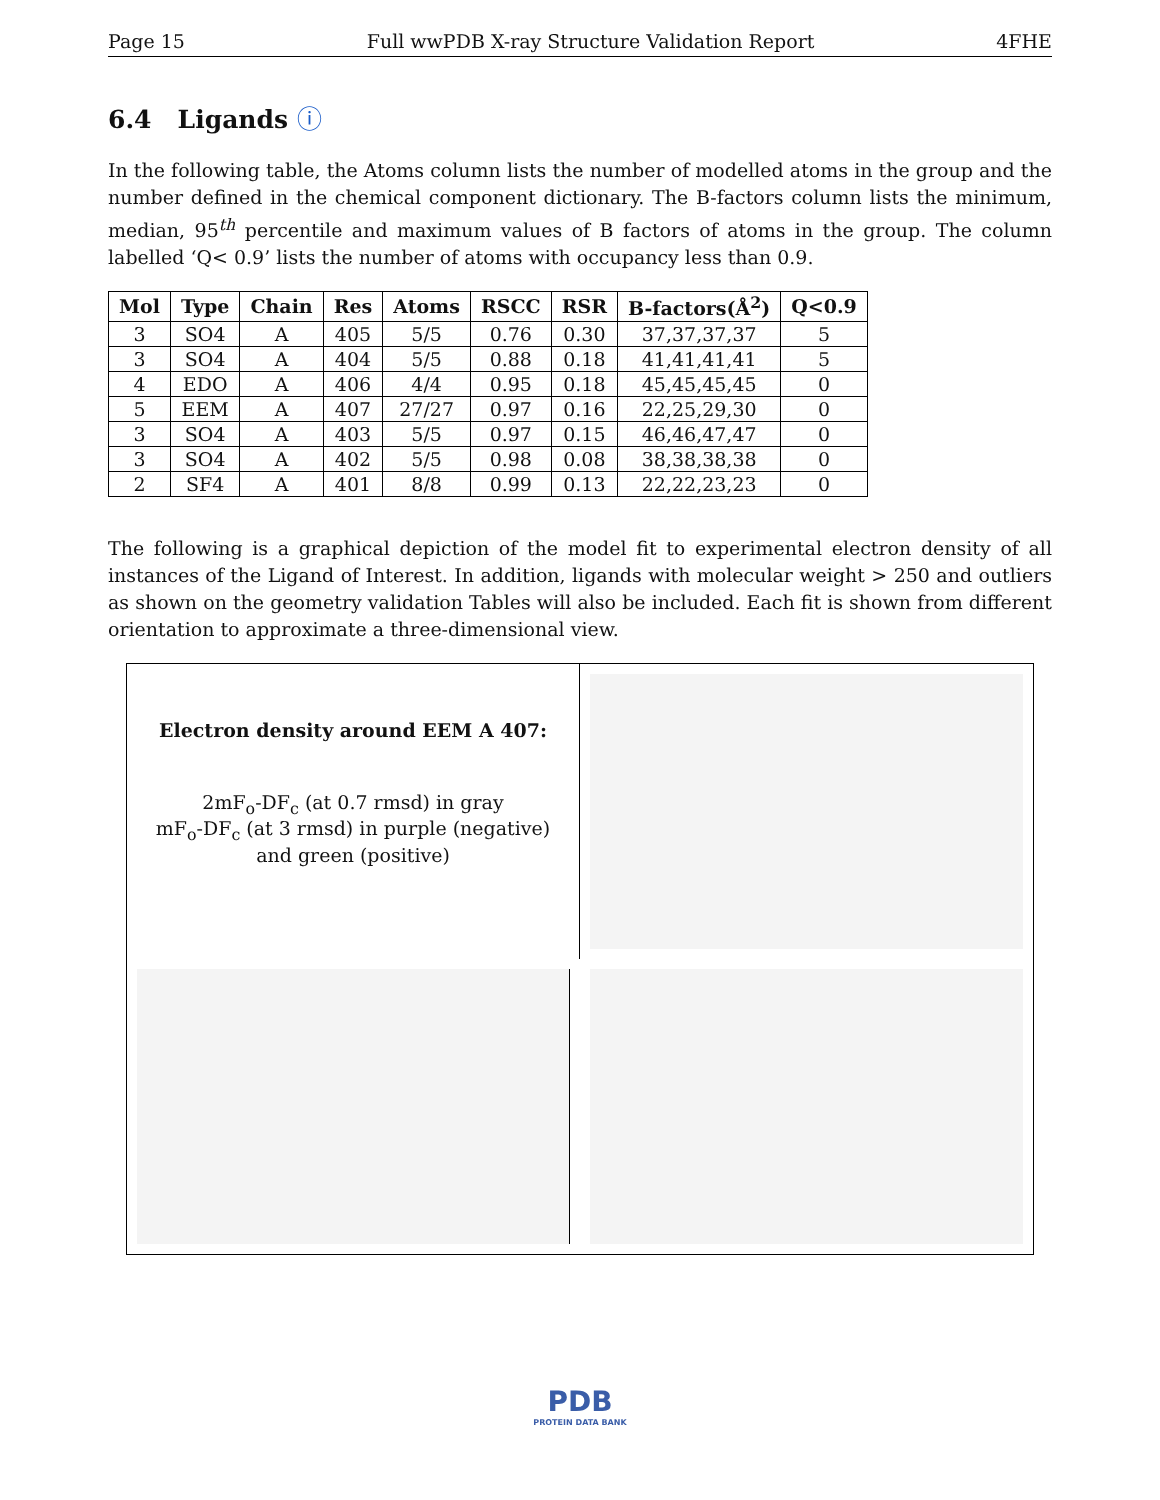Page 15 Full wwPDB X-ray Structure Validation Report 4FHE
6.4 Ligands ⓘ
In the following table, the Atoms column lists the number of modelled atoms in the group and the number defined in the chemical component dictionary. The B-factors column lists the minimum, median, 95<sup>th</sup> percentile and maximum values of B factors of atoms in the group. The column labelled ‘Q< 0.9’ lists the number of atoms with occupancy less than 0.9.
| Mol | Type | Chain | Res | Atoms | RSCC | RSR | B-factors(Å<sup>2</sup>) | Q<0.9 |
| --- | --- | --- | --- | --- | --- | --- | --- | --- |
| 3 | SO4 | A | 405 | 5/5 | 0.76 | 0.30 | 37,37,37,37 | 5 |
| 3 | SO4 | A | 404 | 5/5 | 0.88 | 0.18 | 41,41,41,41 | 5 |
| 4 | EDO | A | 406 | 4/4 | 0.95 | 0.18 | 45,45,45,45 | 0 |
| 5 | EEM | A | 407 | 27/27 | 0.97 | 0.16 | 22,25,29,30 | 0 |
| 3 | SO4 | A | 403 | 5/5 | 0.97 | 0.15 | 46,46,47,47 | 0 |
| 3 | SO4 | A | 402 | 5/5 | 0.98 | 0.08 | 38,38,38,38 | 0 |
| 2 | SF4 | A | 401 | 8/8 | 0.99 | 0.13 | 22,22,23,23 | 0 |
The following is a graphical depiction of the model fit to experimental electron density of all instances of the Ligand of Interest. In addition, ligands with molecular weight > 250 and outliers as shown on the geometry validation Tables will also be included. Each fit is shown from different orientation to approximate a three-dimensional view.
Electron density around EEM A 407:
2mF<sub>o</sub>-DF<sub>c</sub> (at 0.7 rmsd) in gray
mF<sub>o</sub>-DF<sub>c</sub> (at 3 rmsd) in purple (negative)
and green (positive)
PDB
PROTEIN DATA BANK